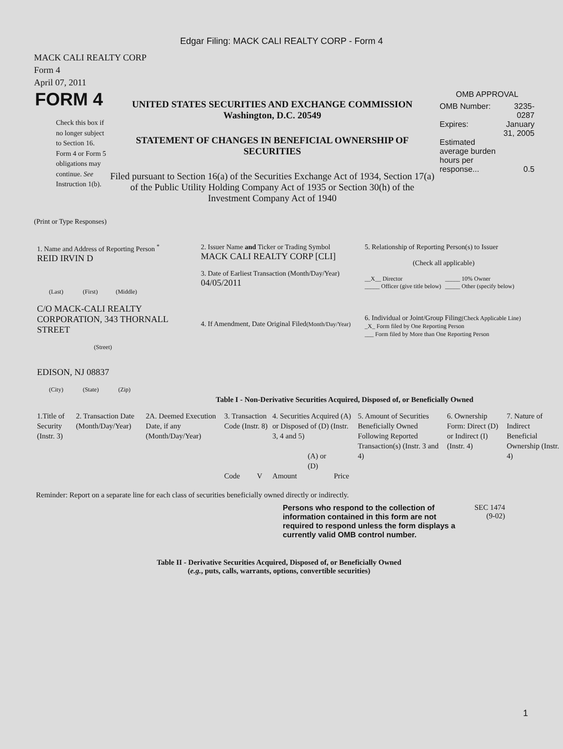Edgar Filing: MACK CALI REALTY CORP - Form 4
MACK CALI REALTY CORP
Form 4
April 07, 2011
FORM 4
Check this box if no longer subject to Section 16. Form 4 or Form 5 obligations may continue. See Instruction 1(b).
UNITED STATES SECURITIES AND EXCHANGE COMMISSION
Washington, D.C. 20549
STATEMENT OF CHANGES IN BENEFICIAL OWNERSHIP OF SECURITIES
Filed pursuant to Section 16(a) of the Securities Exchange Act of 1934, Section 17(a) of the Public Utility Holding Company Act of 1935 or Section 30(h) of the Investment Company Act of 1940
OMB APPROVAL
| OMB Number: | 3235-0287 |
| Expires: | January 31, 2005 |
| Estimated average burden hours per response... | 0.5 |
(Print or Type Responses)
| 1. Name and Address of Reporting Person <sup>*</sup> REID IRVIN D (Last) (First) (Middle) C/O MACK-CALI REALTY CORPORATION, 343 THORNALL STREET (Street) EDISON, NJ 08837 (City) (State) (Zip) | 2. Issuer Name and Ticker or Trading Symbol MACK CALI REALTY CORP [CLI] 3. Date of Earliest Transaction (Month/Day/Year) 04/05/2011 4. If Amendment, Date Original Filed (Month/Day/Year) | 5. Relationship of Reporting Person(s) to Issuer (Check all applicable) / __X__ Director _____ Officer (give title below) / _____ 10% Owner _____ Other (specify below) / 6. Individual or Joint/Group Filing (Check Applicable Line) _X_ Form filed by One Reporting Person ___ Form filed by More than One Reporting Person |
Table I - Non-Derivative Securities Acquired, Disposed of, or Beneficially Owned
| 1.Title of Security (Instr. 3) | 2. Transaction Date (Month/Day/Year) | 2A. Deemed Execution Date, if any (Month/Day/Year) | 3. Transaction Code (Instr. 8) | | 4. Securities Acquired (A) or Disposed of (D) (Instr. 3, 4 and 5) | | | 5. Amount of Securities Beneficially Owned Following Reported Transaction(s) (Instr. 3 and 4) | 6. Ownership Form: Direct (D) or Indirect (I) (Instr. 4) | 7. Nature of Indirect Beneficial Ownership (Instr. 4) |
| --- | --- | --- | --- | --- | --- | --- | --- | --- | --- | --- |
| | | | Code | V | Amount | (A) or (D) | Price | | | |
Reminder: Report on a separate line for each class of securities beneficially owned directly or indirectly.
Persons who respond to the collection of information contained in this form are not required to respond unless the form displays a currently valid OMB control number.
SEC 1474
(9-02)
Table II - Derivative Securities Acquired, Disposed of, or Beneficially Owned
(e.g., puts, calls, warrants, options, convertible securities)
1